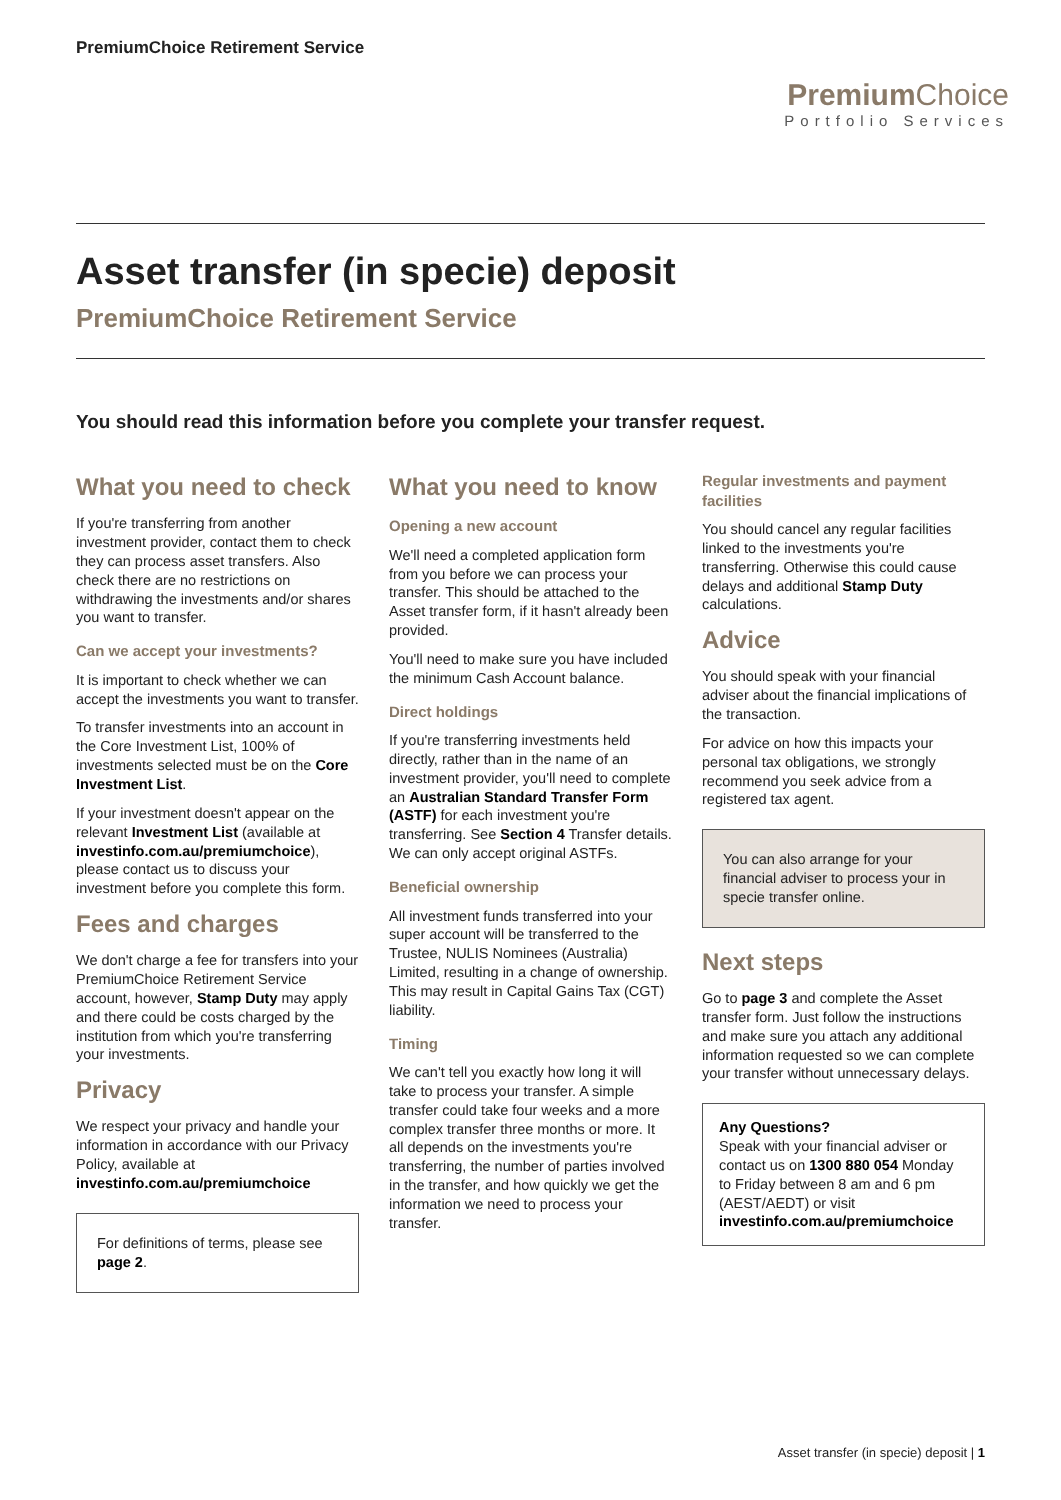PremiumChoice Retirement Service
Premium Choice
Portfolio Services
Asset transfer (in specie) deposit
PremiumChoice Retirement Service
You should read this information before you complete your transfer request.
What you need to check
If you're transferring from another investment provider, contact them to check they can process asset transfers. Also check there are no restrictions on withdrawing the investments and/or shares you want to transfer.
Can we accept your investments?
It is important to check whether we can accept the investments you want to transfer.
To transfer investments into an account in the Core Investment List, 100% of investments selected must be on the Core Investment List.
If your investment doesn't appear on the relevant Investment List (available at investinfo.com.au/premiumchoice), please contact us to discuss your investment before you complete this form.
Fees and charges
We don't charge a fee for transfers into your PremiumChoice Retirement Service account, however, Stamp Duty may apply and there could be costs charged by the institution from which you're transferring your investments.
Privacy
We respect your privacy and handle your information in accordance with our Privacy Policy, available at investinfo.com.au/premiumchoice
For definitions of terms, please see page 2.
What you need to know
Opening a new account
We'll need a completed application form from you before we can process your transfer. This should be attached to the Asset transfer form, if it hasn't already been provided.
You'll need to make sure you have included the minimum Cash Account balance.
Direct holdings
If you're transferring investments held directly, rather than in the name of an investment provider, you'll need to complete an Australian Standard Transfer Form (ASTF) for each investment you're transferring. See Section 4 Transfer details. We can only accept original ASTFs.
Beneficial ownership
All investment funds transferred into your super account will be transferred to the Trustee, NULIS Nominees (Australia) Limited, resulting in a change of ownership. This may result in Capital Gains Tax (CGT) liability.
Timing
We can't tell you exactly how long it will take to process your transfer. A simple transfer could take four weeks and a more complex transfer three months or more. It all depends on the investments you're transferring, the number of parties involved in the transfer, and how quickly we get the information we need to process your transfer.
Regular investments and payment facilities
You should cancel any regular facilities linked to the investments you're transferring. Otherwise this could cause delays and additional Stamp Duty calculations.
Advice
You should speak with your financial adviser about the financial implications of the transaction.
For advice on how this impacts your personal tax obligations, we strongly recommend you seek advice from a registered tax agent.
You can also arrange for your financial adviser to process your in specie transfer online.
Next steps
Go to page 3 and complete the Asset transfer form. Just follow the instructions and make sure you attach any additional information requested so we can complete your transfer without unnecessary delays.
Any Questions?
Speak with your financial adviser or contact us on 1300 880 054 Monday to Friday between 8 am and 6 pm (AEST/AEDT) or visit investinfo.com.au/premiumchoice
Asset transfer (in specie) deposit | 1